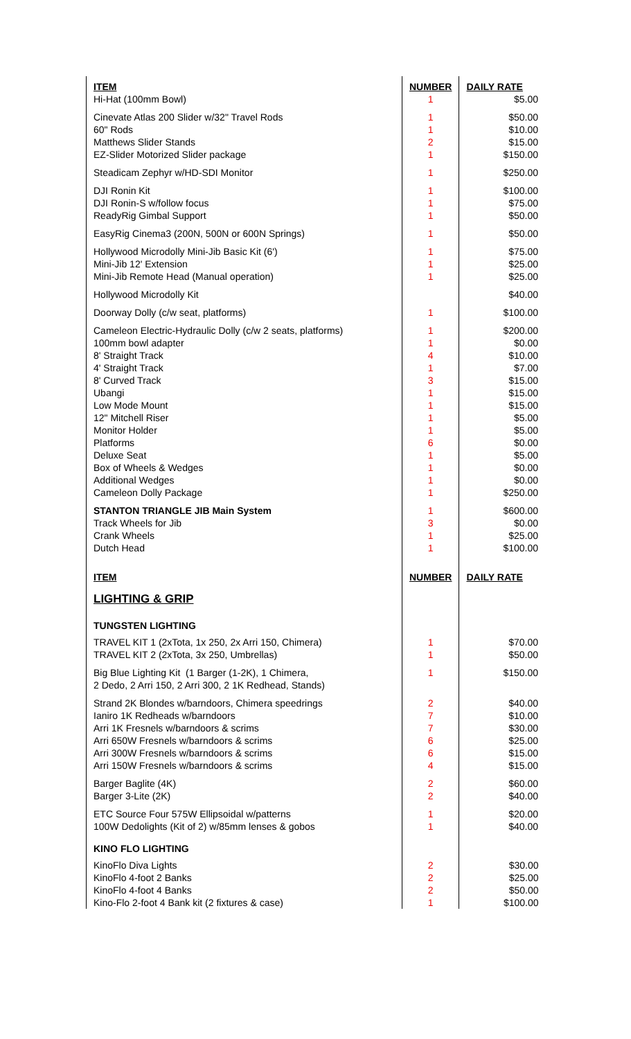| ITEM | NUMBER | DAILY RATE |
| --- | --- | --- |
| Hi-Hat (100mm Bowl) | 1 | $5.00 |
| Cinevate Atlas 200 Slider w/32" Travel Rods 60" Rods Matthews Slider Stands EZ-Slider Motorized Slider package | 1 1 2 1 | $50.00 $10.00 $15.00 $150.00 |
| Steadicam Zephyr w/HD-SDI Monitor | 1 | $250.00 |
| DJI Ronin Kit DJI Ronin-S w/follow focus ReadyRig Gimbal Support | 1 1 1 | $100.00 $75.00 $50.00 |
| EasyRig Cinema3 (200N, 500N or 600N Springs) | 1 | $50.00 |
| Hollywood Microdolly Mini-Jib Basic Kit (6') Mini-Jib 12' Extension Mini-Jib Remote Head (Manual operation) | 1 1 1 | $75.00 $25.00 $25.00 |
| Hollywood Microdolly Kit | | $40.00 |
| Doorway Dolly (c/w seat, platforms) | 1 | $100.00 |
| Cameleon Electric-Hydraulic Dolly (c/w 2 seats, platforms) 100mm bowl adapter 8' Straight Track 4' Straight Track 8' Curved Track Ubangi Low Mode Mount 12" Mitchell Riser Monitor Holder Platforms Deluxe Seat Box of Wheels & Wedges Additional Wedges Cameleon Dolly Package | 1 1 4 1 3 1 1 1 1 6 1 1 1 1 | $200.00 $0.00 $10.00 $7.00 $15.00 $15.00 $15.00 $5.00 $5.00 $0.00 $5.00 $0.00 $0.00 $250.00 |
| STANTON TRIANGLE JIB Main System Track Wheels for Jib Crank Wheels Dutch Head | 1 3 1 1 | $600.00 $0.00 $25.00 $100.00 |
| ITEM | NUMBER | DAILY RATE |
| LIGHTING & GRIP | | |
| TUNGSTEN LIGHTING | | |
| TRAVEL KIT 1 (2xTota, 1x 250, 2x Arri 150, Chimera) TRAVEL KIT 2 (2xTota, 3x 250, Umbrellas) | 1 1 | $70.00 $50.00 |
| Big Blue Lighting Kit (1 Barger (1-2K), 1 Chimera, 2 Dedo, 2 Arri 150, 2 Arri 300, 2 1K Redhead, Stands) | 1 | $150.00 |
| Strand 2K Blondes w/barndoors, Chimera speedrings Ianiro 1K Redheads w/barndoors Arri 1K Fresnels w/barndoors & scrims Arri 650W Fresnels w/barndoors & scrims Arri 300W Fresnels w/barndoors & scrims Arri 150W Fresnels w/barndoors & scrims | 2 7 7 6 6 4 | $40.00 $10.00 $30.00 $25.00 $15.00 $15.00 |
| Barger Baglite (4K) Barger 3-Lite (2K) | 2 2 | $60.00 $40.00 |
| ETC Source Four 575W Ellipsoidal w/patterns 100W Dedolights (Kit of 2) w/85mm lenses & gobos | 1 1 | $20.00 $40.00 |
| KINO FLO LIGHTING | | |
| KinoFlo Diva Lights KinoFlo 4-foot 2 Banks KinoFlo 4-foot 4 Banks Kino-Flo 2-foot 4 Bank kit (2 fixtures & case) | 2 2 2 1 | $30.00 $25.00 $50.00 $100.00 |